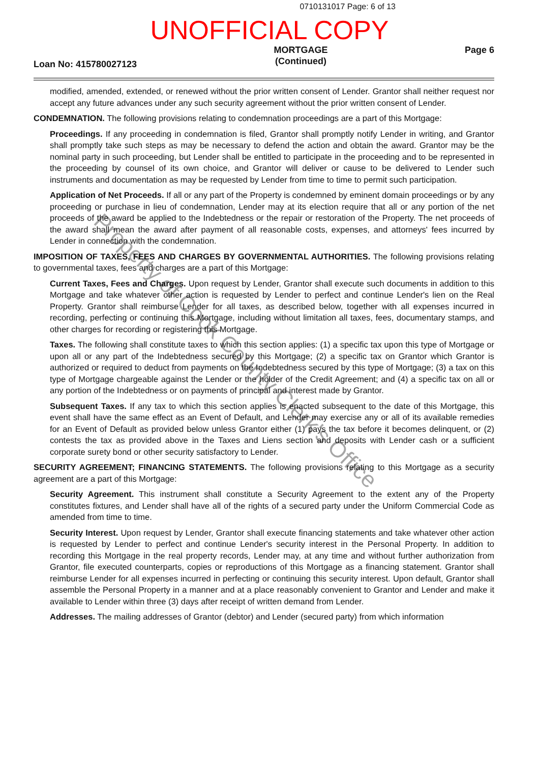0710131017 Page: 6 of 13
UNOFFICIAL COPY
Loan No: 415780027123
MORTGAGE
(Continued)
Page 6
modified, amended, extended, or renewed without the prior written consent of Lender. Grantor shall neither request nor accept any future advances under any such security agreement without the prior written consent of Lender.
CONDEMNATION. The following provisions relating to condemnation proceedings are a part of this Mortgage:
Proceedings. If any proceeding in condemnation is filed, Grantor shall promptly notify Lender in writing, and Grantor shall promptly take such steps as may be necessary to defend the action and obtain the award. Grantor may be the nominal party in such proceeding, but Lender shall be entitled to participate in the proceeding and to be represented in the proceeding by counsel of its own choice, and Grantor will deliver or cause to be delivered to Lender such instruments and documentation as may be requested by Lender from time to time to permit such participation.
Application of Net Proceeds. If all or any part of the Property is condemned by eminent domain proceedings or by any proceeding or purchase in lieu of condemnation, Lender may at its election require that all or any portion of the net proceeds of the award be applied to the Indebtedness or the repair or restoration of the Property. The net proceeds of the award shall mean the award after payment of all reasonable costs, expenses, and attorneys' fees incurred by Lender in connection with the condemnation.
IMPOSITION OF TAXES, FEES AND CHARGES BY GOVERNMENTAL AUTHORITIES. The following provisions relating to governmental taxes, fees and charges are a part of this Mortgage:
Current Taxes, Fees and Charges. Upon request by Lender, Grantor shall execute such documents in addition to this Mortgage and take whatever other action is requested by Lender to perfect and continue Lender's lien on the Real Property. Grantor shall reimburse Lender for all taxes, as described below, together with all expenses incurred in recording, perfecting or continuing this Mortgage, including without limitation all taxes, fees, documentary stamps, and other charges for recording or registering this Mortgage.
Taxes. The following shall constitute taxes to which this section applies: (1) a specific tax upon this type of Mortgage or upon all or any part of the Indebtedness secured by this Mortgage; (2) a specific tax on Grantor which Grantor is authorized or required to deduct from payments on the Indebtedness secured by this type of Mortgage; (3) a tax on this type of Mortgage chargeable against the Lender or the holder of the Credit Agreement; and (4) a specific tax on all or any portion of the Indebtedness or on payments of principal and interest made by Grantor.
Subsequent Taxes. If any tax to which this section applies is enacted subsequent to the date of this Mortgage, this event shall have the same effect as an Event of Default, and Lender may exercise any or all of its available remedies for an Event of Default as provided below unless Grantor either (1) pays the tax before it becomes delinquent, or (2) contests the tax as provided above in the Taxes and Liens section and deposits with Lender cash or a sufficient corporate surety bond or other security satisfactory to Lender.
SECURITY AGREEMENT; FINANCING STATEMENTS. The following provisions relating to this Mortgage as a security agreement are a part of this Mortgage:
Security Agreement. This instrument shall constitute a Security Agreement to the extent any of the Property constitutes fixtures, and Lender shall have all of the rights of a secured party under the Uniform Commercial Code as amended from time to time.
Security Interest. Upon request by Lender, Grantor shall execute financing statements and take whatever other action is requested by Lender to perfect and continue Lender's security interest in the Personal Property. In addition to recording this Mortgage in the real property records, Lender may, at any time and without further authorization from Grantor, file executed counterparts, copies or reproductions of this Mortgage as a financing statement. Grantor shall reimburse Lender for all expenses incurred in perfecting or continuing this security interest. Upon default, Grantor shall assemble the Personal Property in a manner and at a place reasonably convenient to Grantor and Lender and make it available to Lender within three (3) days after receipt of written demand from Lender.
Addresses. The mailing addresses of Grantor (debtor) and Lender (secured party) from which information
Property of Cook County Clerk's Office